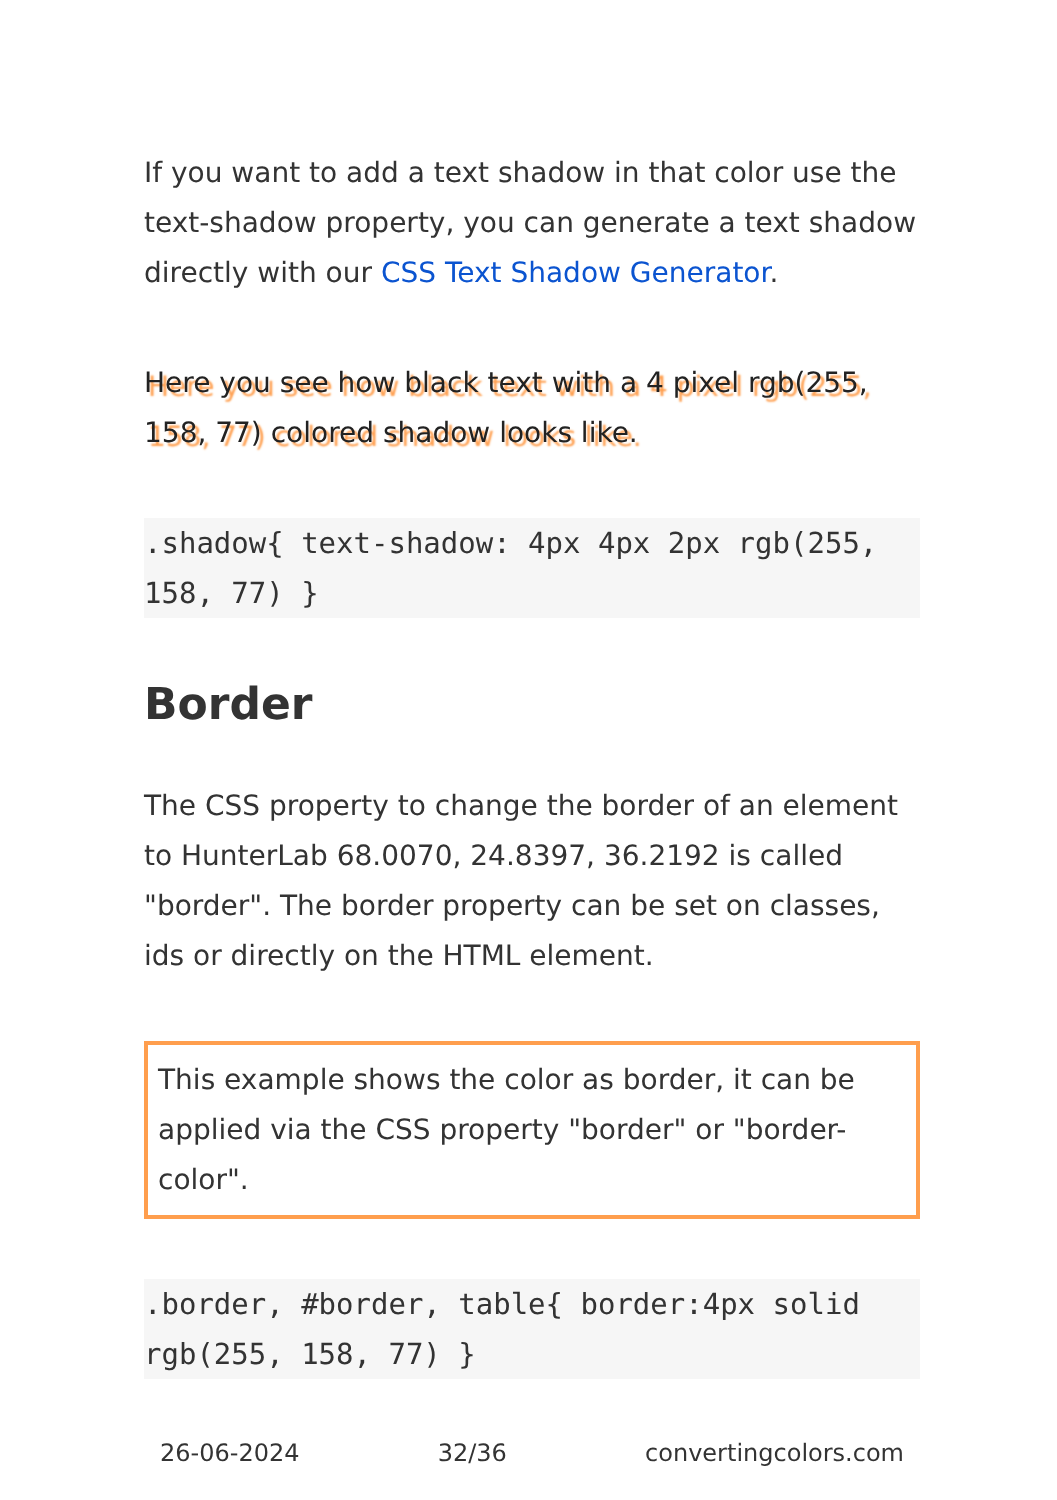If you want to add a text shadow in that color use the text-shadow property, you can generate a text shadow directly with our CSS Text Shadow Generator.
Here you see how black text with a 4 pixel rgb(255, 158, 77) colored shadow looks like.
.shadow{ text-shadow: 4px 4px 2px rgb(255, 158, 77) }
Border
The CSS property to change the border of an element to HunterLab 68.0070, 24.8397, 36.2192 is called "border". The border property can be set on classes, ids or directly on the HTML element.
This example shows the color as border, it can be applied via the CSS property "border" or "border-color".
.border, #border, table{ border:4px solid rgb(255, 158, 77) }
26-06-2024 32/36 convertingcolors.com